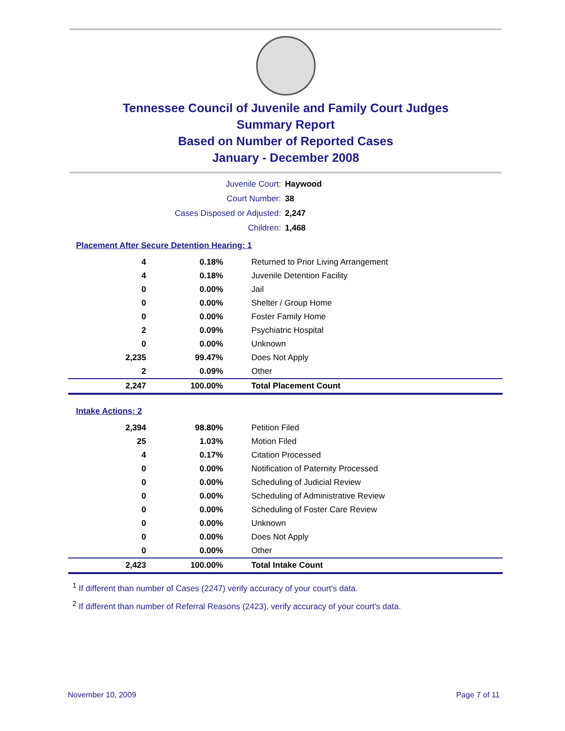Tennessee Council of Juvenile and Family Court Judges
Summary Report
Based on Number of Reported Cases
January - December 2008
| Juvenile Court: | Haywood |
| Court Number: | 38 |
| Cases Disposed or Adjusted: | 2,247 |
| Children: | 1,468 |
Placement After Secure Detention Hearing: 1
| 4 | 0.18% | Returned to Prior Living Arrangement |
| 4 | 0.18% | Juvenile Detention Facility |
| 0 | 0.00% | Jail |
| 0 | 0.00% | Shelter / Group Home |
| 0 | 0.00% | Foster Family Home |
| 2 | 0.09% | Psychiatric Hospital |
| 0 | 0.00% | Unknown |
| 2,235 | 99.47% | Does Not Apply |
| 2 | 0.09% | Other |
| 2,247 | 100.00% | Total Placement Count |
Intake Actions: 2
| 2,394 | 98.80% | Petition Filed |
| 25 | 1.03% | Motion Filed |
| 4 | 0.17% | Citation Processed |
| 0 | 0.00% | Notification of Paternity Processed |
| 0 | 0.00% | Scheduling of Judicial Review |
| 0 | 0.00% | Scheduling of Administrative Review |
| 0 | 0.00% | Scheduling of Foster Care Review |
| 0 | 0.00% | Unknown |
| 0 | 0.00% | Does Not Apply |
| 0 | 0.00% | Other |
| 2,423 | 100.00% | Total Intake Count |
<sup>1</sup> If different than number of Cases (2247) verify accuracy of your court's data.
<sup>2</sup> If different than number of Referral Reasons (2423), verify accuracy of your court's data.
November 10, 2009 Page 7 of 11